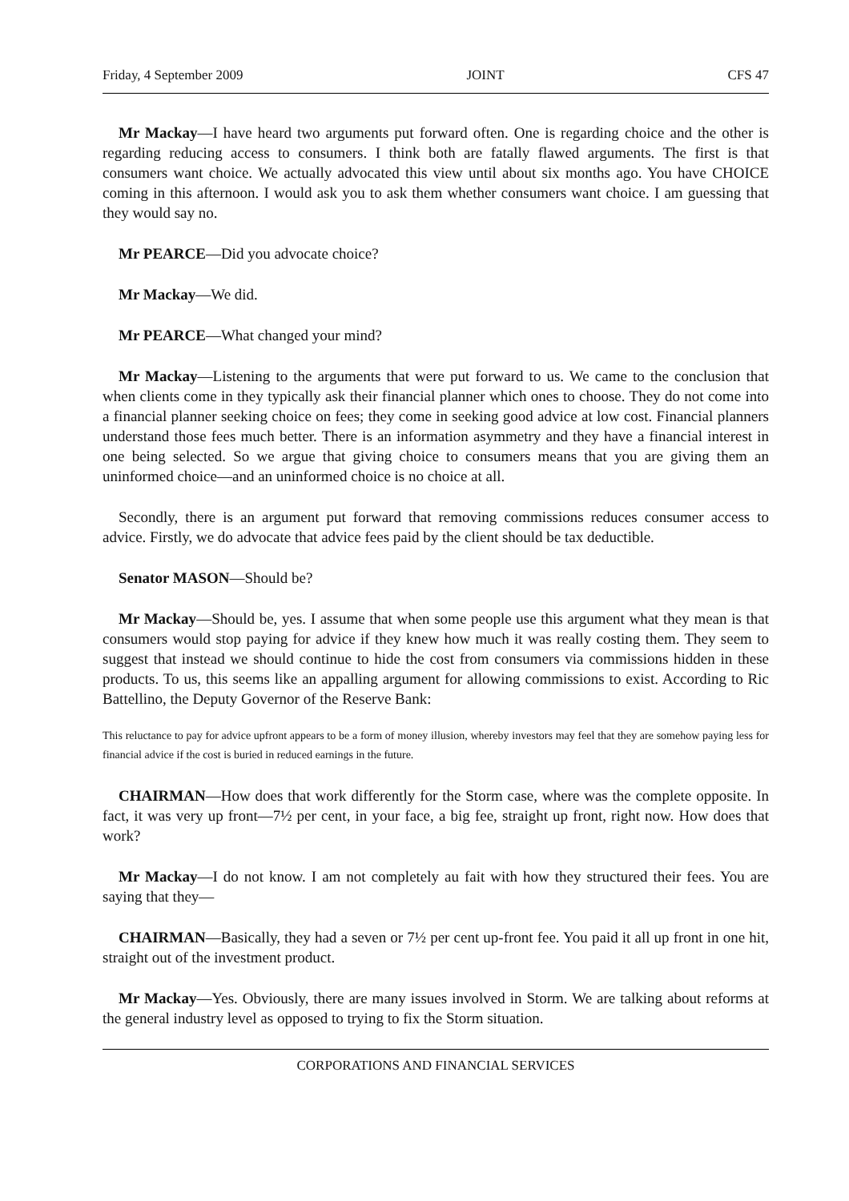Friday, 4 September 2009 JOINT CFS 47
Mr Mackay—I have heard two arguments put forward often. One is regarding choice and the other is regarding reducing access to consumers. I think both are fatally flawed arguments. The first is that consumers want choice. We actually advocated this view until about six months ago. You have CHOICE coming in this afternoon. I would ask you to ask them whether consumers want choice. I am guessing that they would say no.
Mr PEARCE—Did you advocate choice?
Mr Mackay—We did.
Mr PEARCE—What changed your mind?
Mr Mackay—Listening to the arguments that were put forward to us. We came to the conclusion that when clients come in they typically ask their financial planner which ones to choose. They do not come into a financial planner seeking choice on fees; they come in seeking good advice at low cost. Financial planners understand those fees much better. There is an information asymmetry and they have a financial interest in one being selected. So we argue that giving choice to consumers means that you are giving them an uninformed choice—and an uninformed choice is no choice at all.
Secondly, there is an argument put forward that removing commissions reduces consumer access to advice. Firstly, we do advocate that advice fees paid by the client should be tax deductible.
Senator MASON—Should be?
Mr Mackay—Should be, yes. I assume that when some people use this argument what they mean is that consumers would stop paying for advice if they knew how much it was really costing them. They seem to suggest that instead we should continue to hide the cost from consumers via commissions hidden in these products. To us, this seems like an appalling argument for allowing commissions to exist. According to Ric Battellino, the Deputy Governor of the Reserve Bank:
This reluctance to pay for advice upfront appears to be a form of money illusion, whereby investors may feel that they are somehow paying less for financial advice if the cost is buried in reduced earnings in the future.
CHAIRMAN—How does that work differently for the Storm case, where was the complete opposite. In fact, it was very up front—7½ per cent, in your face, a big fee, straight up front, right now. How does that work?
Mr Mackay—I do not know. I am not completely au fait with how they structured their fees. You are saying that they—
CHAIRMAN—Basically, they had a seven or 7½ per cent up-front fee. You paid it all up front in one hit, straight out of the investment product.
Mr Mackay—Yes. Obviously, there are many issues involved in Storm. We are talking about reforms at the general industry level as opposed to trying to fix the Storm situation.
CORPORATIONS AND FINANCIAL SERVICES